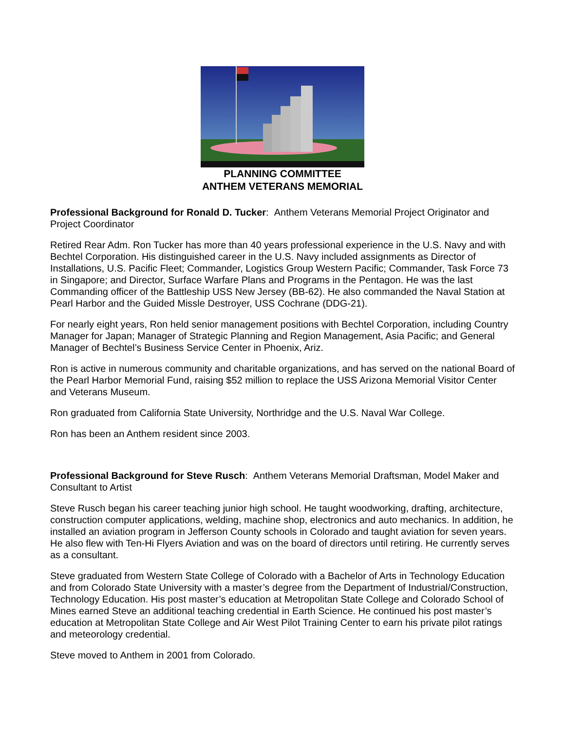PLANNING COMMITTEE
ANTHEM VETERANS MEMORIAL
Professional Background for Ronald D. Tucker: Anthem Veterans Memorial Project Originator and Project Coordinator
Retired Rear Adm. Ron Tucker has more than 40 years professional experience in the U.S. Navy and with Bechtel Corporation. His distinguished career in the U.S. Navy included assignments as Director of Installations, U.S. Pacific Fleet; Commander, Logistics Group Western Pacific; Commander, Task Force 73 in Singapore; and Director, Surface Warfare Plans and Programs in the Pentagon. He was the last Commanding officer of the Battleship USS New Jersey (BB-62). He also commanded the Naval Station at Pearl Harbor and the Guided Missle Destroyer, USS Cochrane (DDG-21).
For nearly eight years, Ron held senior management positions with Bechtel Corporation, including Country Manager for Japan; Manager of Strategic Planning and Region Management, Asia Pacific; and General Manager of Bechtel’s Business Service Center in Phoenix, Ariz.
Ron is active in numerous community and charitable organizations, and has served on the national Board of the Pearl Harbor Memorial Fund, raising $52 million to replace the USS Arizona Memorial Visitor Center and Veterans Museum.
Ron graduated from California State University, Northridge and the U.S. Naval War College.
Ron has been an Anthem resident since 2003.
Professional Background for Steve Rusch: Anthem Veterans Memorial Draftsman, Model Maker and Consultant to Artist
Steve Rusch began his career teaching junior high school. He taught woodworking, drafting, architecture, construction computer applications, welding, machine shop, electronics and auto mechanics. In addition, he installed an aviation program in Jefferson County schools in Colorado and taught aviation for seven years. He also flew with Ten-Hi Flyers Aviation and was on the board of directors until retiring. He currently serves as a consultant.
Steve graduated from Western State College of Colorado with a Bachelor of Arts in Technology Education and from Colorado State University with a master’s degree from the Department of Industrial/Construction, Technology Education. His post master’s education at Metropolitan State College and Colorado School of Mines earned Steve an additional teaching credential in Earth Science. He continued his post master’s education at Metropolitan State College and Air West Pilot Training Center to earn his private pilot ratings and meteorology credential.
Steve moved to Anthem in 2001 from Colorado.